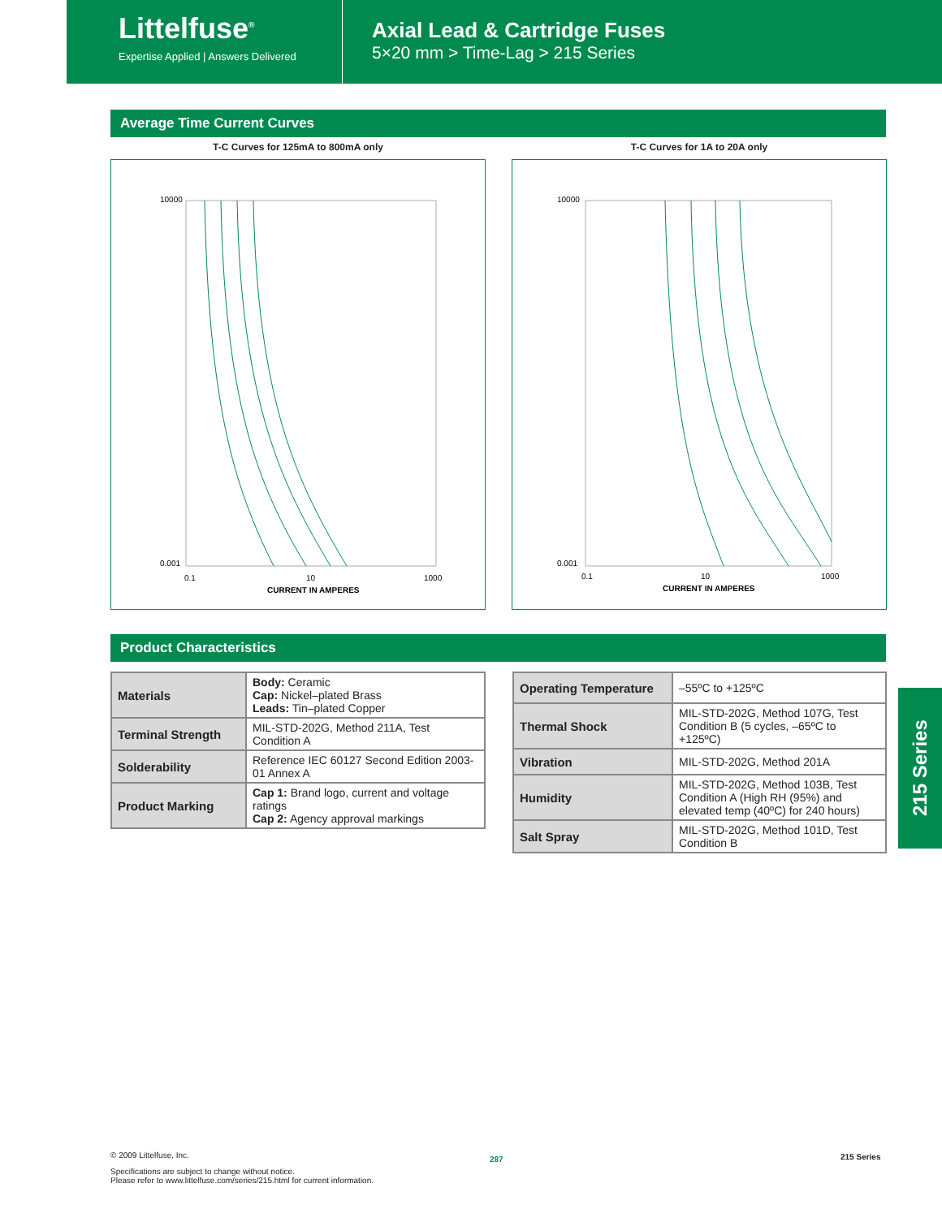Littelfuse<sup>®</sup>
Expertise Applied | Answers Delivered
Axial Lead & Cartridge Fuses
5×20 mm > Time-Lag > 215 Series
Average Time Current Curves
T-C Curves for 125mA to 800mA only
10000
0.001
0.1
10
1000
CURRENT IN AMPERES
T-C Curves for 1A to 20A only
10000
0.001
0.1
10
1000
CURRENT IN AMPERES
Product Characteristics
| Materials | Body: Ceramic Cap: Nickel–plated Brass Leads: Tin–plated Copper |
| Terminal Strength | MIL-STD-202G, Method 211A, Test Condition A |
| Solderability | Reference IEC 60127 Second Edition 2003-01 Annex A |
| Product Marking | Cap 1: Brand logo, current and voltage ratings Cap 2: Agency approval markings |
| Operating Temperature | –55ºC to +125ºC |
| Thermal Shock | MIL-STD-202G, Method 107G, Test Condition B (5 cycles, –65ºC to +125ºC) |
| Vibration | MIL-STD-202G, Method 201A |
| Humidity | MIL-STD-202G, Method 103B, Test Condition A (High RH (95%) and elevated temp (40ºC) for 240 hours) |
| Salt Spray | MIL-STD-202G, Method 101D, Test Condition B |
215 Series
© 2009 Littelfuse, Inc. 287 215 Series
Specifications are subject to change without notice.
Please refer to www.littelfuse.com/series/215.html for current information.